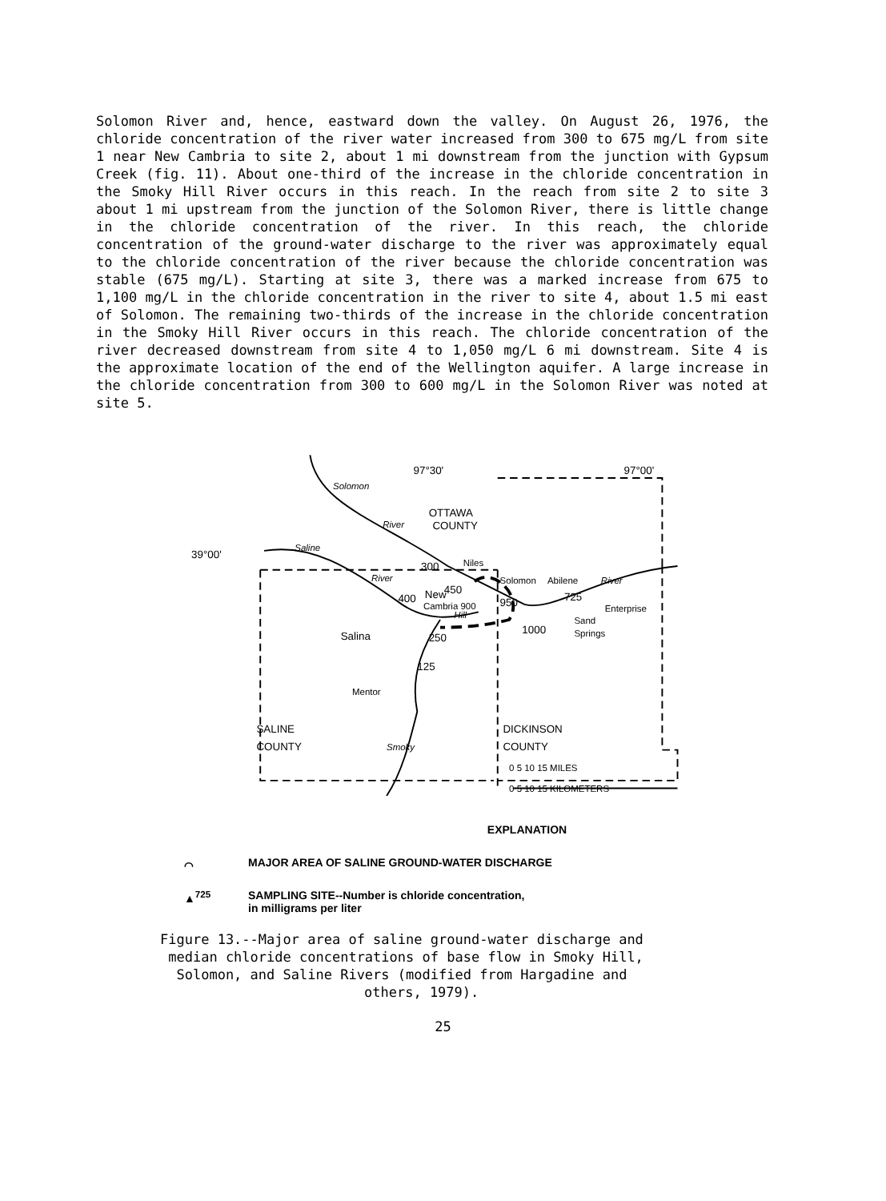Solomon River and, hence, eastward down the valley. On August 26, 1976, the chloride concentration of the river water increased from 300 to 675 mg/L from site 1 near New Cambria to site 2, about 1 mi downstream from the junction with Gypsum Creek (fig. 11). About one-third of the increase in the chloride concentration in the Smoky Hill River occurs in this reach. In the reach from site 2 to site 3 about 1 mi upstream from the junction of the Solomon River, there is little change in the chloride concentration of the river. In this reach, the chloride concentration of the ground-water discharge to the river was approximately equal to the chloride concentration of the river because the chloride concentration was stable (675 mg/L). Starting at site 3, there was a marked increase from 675 to 1,100 mg/L in the chloride concentration in the river to site 4, about 1.5 mi east of Solomon. The remaining two-thirds of the increase in the chloride concentration in the Smoky Hill River occurs in this reach. The chloride concentration of the river decreased downstream from site 4 to 1,050 mg/L 6 mi downstream. Site 4 is the approximate location of the end of the Wellington aquifer. A large increase in the chloride concentration from 300 to 600 mg/L in the Solomon River was noted at site 5.
97°30'
97°00'
39°00'
OTTAWA
COUNTY
Solomon
River
Saline
River
300
Niles
400
New
450
Cambria 900
950
Hill
Solomon
Abilene
River
725
Enterprise
1000
Sand
Springs
Salina
250
125
Mentor
Smoky
SALINE
COUNTY
DICKINSON
COUNTY
0 5 10 15 MILES
0 5 10 15 KILOMETERS
EXPLANATION
⌒ MAJOR AREA OF SALINE GROUND-WATER DISCHARGE
▲<sup>725</sup> SAMPLING SITE--Number is chloride concentration,
in milligrams per liter
Figure 13.--Major area of saline ground-water discharge and
median chloride concentrations of base flow in Smoky Hill,
Solomon, and Saline Rivers (modified from Hargadine and
others, 1979).
25